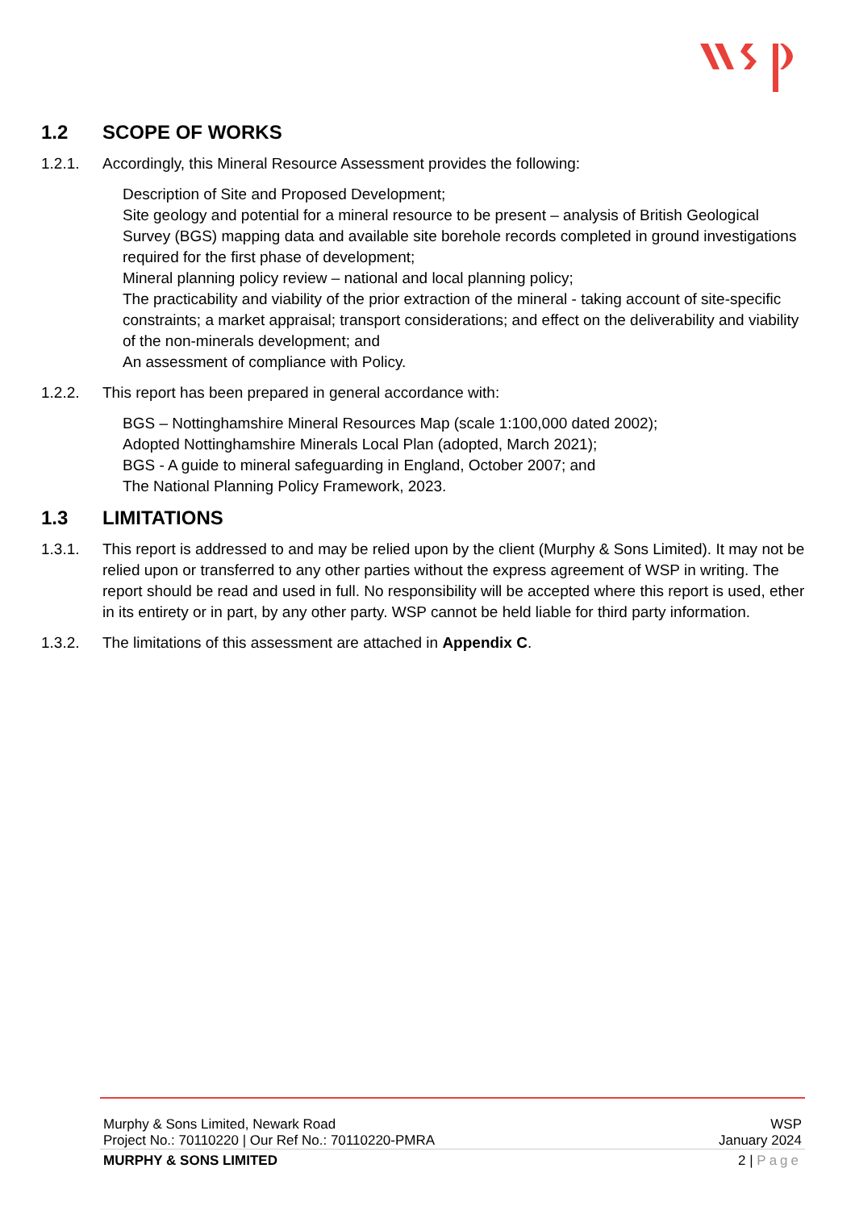1.2 SCOPE OF WORKS
1.2.1. Accordingly, this Mineral Resource Assessment provides the following:
Description of Site and Proposed Development;
Site geology and potential for a mineral resource to be present – analysis of British Geological Survey (BGS) mapping data and available site borehole records completed in ground investigations required for the first phase of development;
Mineral planning policy review – national and local planning policy;
The practicability and viability of the prior extraction of the mineral - taking account of site-specific constraints; a market appraisal; transport considerations; and effect on the deliverability and viability of the non-minerals development; and
An assessment of compliance with Policy.
1.2.2. This report has been prepared in general accordance with:
BGS – Nottinghamshire Mineral Resources Map (scale 1:100,000 dated 2002);
Adopted Nottinghamshire Minerals Local Plan (adopted, March 2021);
BGS - A guide to mineral safeguarding in England, October 2007; and
The National Planning Policy Framework, 2023.
1.3 LIMITATIONS
1.3.1. This report is addressed to and may be relied upon by the client (Murphy & Sons Limited). It may not be relied upon or transferred to any other parties without the express agreement of WSP in writing. The report should be read and used in full. No responsibility will be accepted where this report is used, ether in its entirety or in part, by any other party. WSP cannot be held liable for third party information.
1.3.2. The limitations of this assessment are attached in Appendix C.
Murphy & Sons Limited, Newark Road WSP
Project No.: 70110220 | Our Ref No.: 70110220-PMRA January 2024
MURPHY & SONS LIMITED 2 | Page